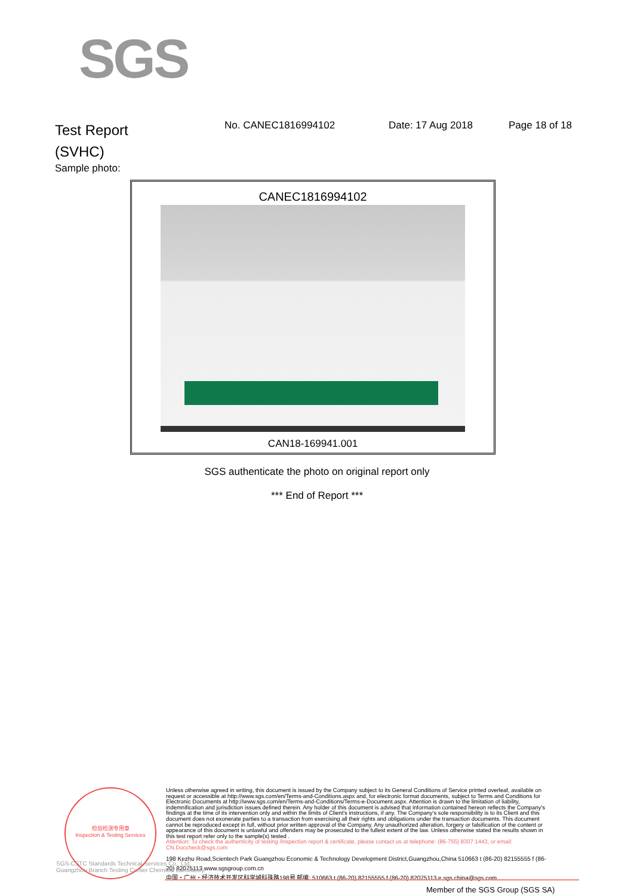SGS
Test Report
(SVHC)
No. CANEC1816994102 Date: 17 Aug 2018 Page 18 of 18
Sample photo:
CANEC1816994102
CAN18-169941.001
SGS authenticate the photo on original report only
*** End of Report ***
检验检测专用章
Inspection & Testing Services
Unless otherwise agreed in writing, this document is issued by the Company subject to its General Conditions of Service printed overleaf, available on request or accessible at http://www.sgs.com/en/Terms-and-Conditions.aspx and, for electronic format documents, subject to Terms and Conditions for Electronic Documents at http://www.sgs.com/en/Terms-and-Conditions/Terms-e-Document.aspx. Attention is drawn to the limitation of liability, indemnification and jurisdiction issues defined therein. Any holder of this document is advised that information contained hereon reflects the Company's findings at the time of its intervention only and within the limits of Client's instructions, if any. The Company's sole responsibility is to its Client and this document does not exonerate parties to a transaction from exercising all their rights and obligations under the transaction documents. This document cannot be reproduced except in full, without prior written approval of the Company. Any unauthorized alteration, forgery or falsification of the content or appearance of this document is unlawful and offenders may be prosecuted to the fullest extent of the law. Unless otherwise stated the results shown in this test report refer only to the sample(s) tested .
Attention: To check the authenticity of testing /inspection report & certificate, please contact us at telephone: (86-755) 8307 1443, or email: CN.Doccheck@sgs.com
198 Kezhu Road,Scientech Park Guangzhou Economic & Technology Development District,Guangzhou,China 510663 t (86-20) 82155555 f (86-20) 82075113 www.sgsgroup.com.cn
中国・广州・经济技术开发区科学城科珠路198号 邮编: 510663 t (86-20) 82155555 f (86-20) 82075113 e sgs.china@sgs.com
SGS-CSTC Standards Technical Services Co., Ltd.
Guangzhou Branch Testing Center Chemical Laboratory.
Member of the SGS Group (SGS SA)